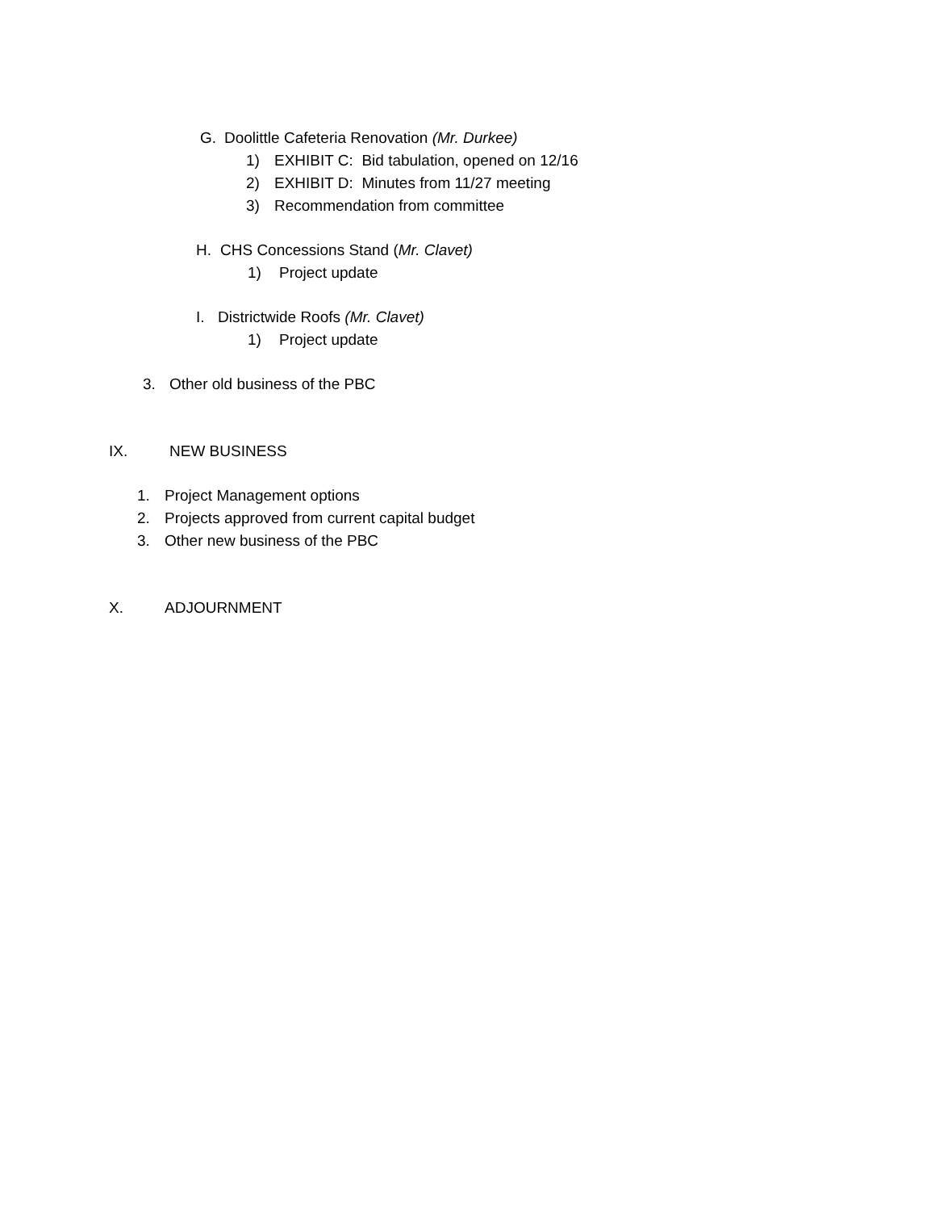G. Doolittle Cafeteria Renovation (Mr. Durkee)
1) EXHIBIT C: Bid tabulation, opened on 12/16
2) EXHIBIT D: Minutes from 11/27 meeting
3) Recommendation from committee
H. CHS Concessions Stand (Mr. Clavet)
1) Project update
I. Districtwide Roofs (Mr. Clavet)
1) Project update
3. Other old business of the PBC
IX. NEW BUSINESS
1. Project Management options
2. Projects approved from current capital budget
3. Other new business of the PBC
X. ADJOURNMENT